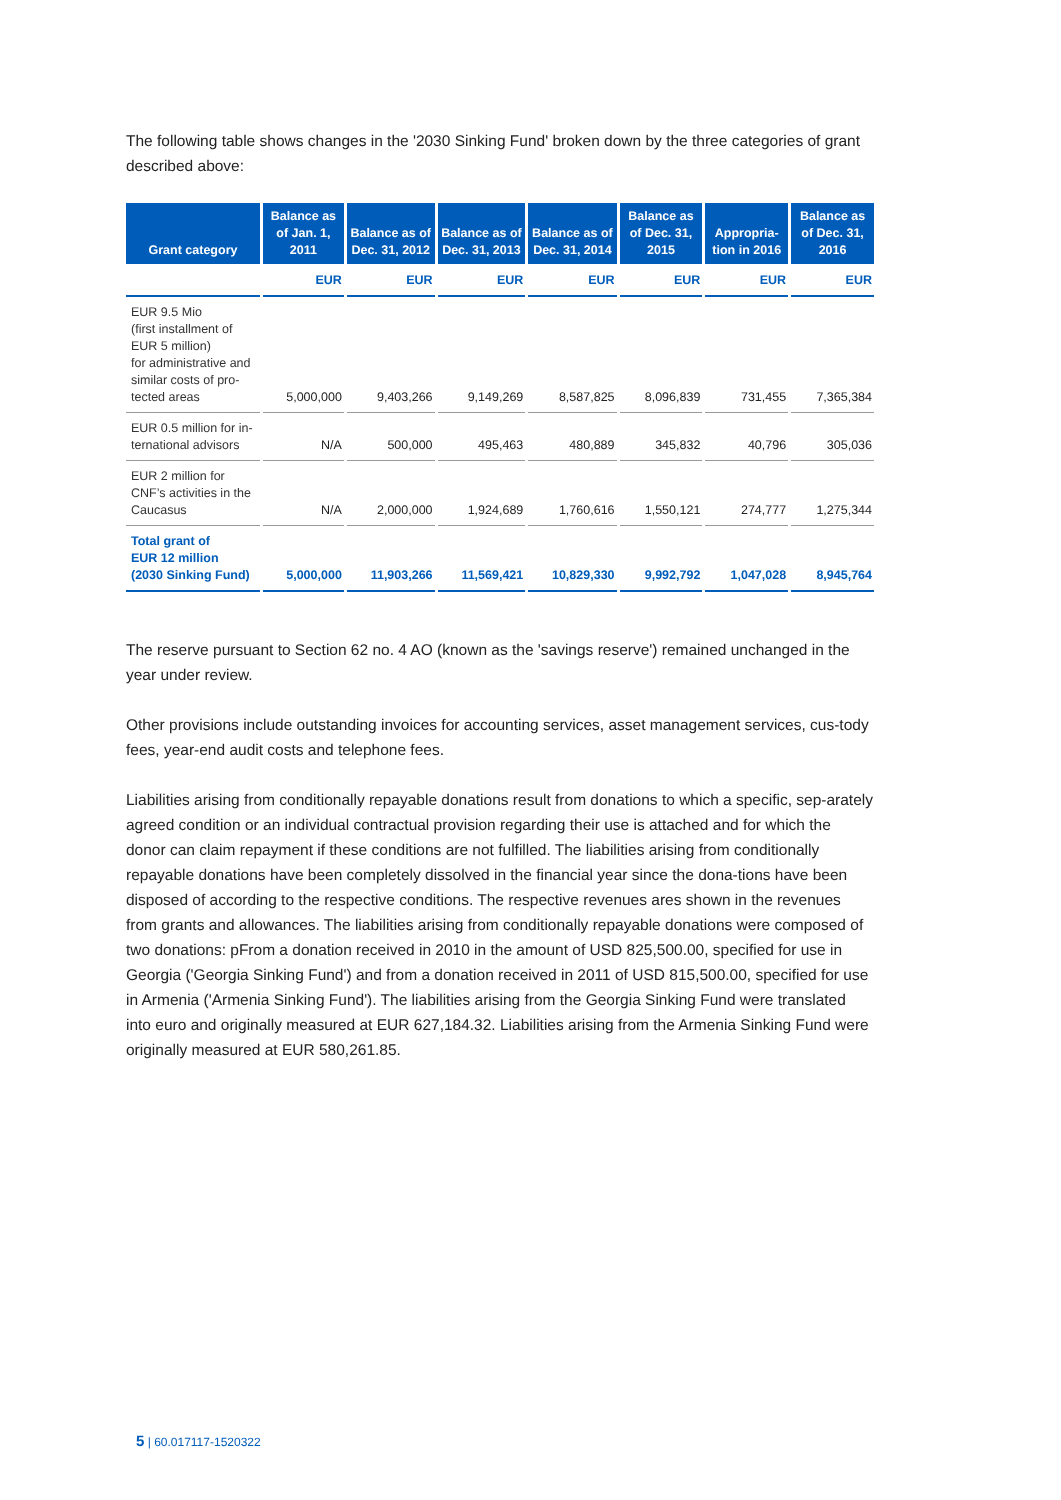The following table shows changes in the '2030 Sinking Fund' broken down by the three categories of grant described above:
| Grant category | Balance as of Jan. 1, 2011 | Balance as of Dec. 31, 2012 | Balance as of Dec. 31, 2013 | Balance as of Dec. 31, 2014 | Balance as of Dec. 31, 2015 | Appropria-tion in 2016 | Balance as of Dec. 31, 2016 |
| --- | --- | --- | --- | --- | --- | --- | --- |
| | EUR | EUR | EUR | EUR | EUR | EUR | EUR |
| EUR 9.5 Mio (first installment of EUR 5 million) for administrative and similar costs of pro-tected areas | 5,000,000 | 9,403,266 | 9,149,269 | 8,587,825 | 8,096,839 | 731,455 | 7,365,384 |
| EUR 0.5 million for in-ternational advisors | N/A | 500,000 | 495,463 | 480,889 | 345,832 | 40,796 | 305,036 |
| EUR 2 million for CNF’s activities in the Caucasus | N/A | 2,000,000 | 1,924,689 | 1,760,616 | 1,550,121 | 274,777 | 1,275,344 |
| Total grant of EUR 12 million (2030 Sinking Fund) | 5,000,000 | 11,903,266 | 11,569,421 | 10,829,330 | 9,992,792 | 1,047,028 | 8,945,764 |
The reserve pursuant to Section 62 no. 4 AO (known as the 'savings reserve') remained unchanged in the year under review.
Other provisions include outstanding invoices for accounting services, asset management services, cus-tody fees, year-end audit costs and telephone fees.
Liabilities arising from conditionally repayable donations result from donations to which a specific, sep-arately agreed condition or an individual contractual provision regarding their use is attached and for which the donor can claim repayment if these conditions are not fulfilled. The liabilities arising from conditionally repayable donations have been completely dissolved in the financial year since the dona-tions have been disposed of according to the respective conditions. The respective revenues ares shown in the revenues from grants and allowances. The liabilities arising from conditionally repayable donations were composed of two donations: pFrom a donation received in 2010 in the amount of USD 825,500.00, specified for use in Georgia ('Georgia Sinking Fund') and from a donation received in 2011 of USD 815,500.00, specified for use in Armenia ('Armenia Sinking Fund'). The liabilities arising from the Georgia Sinking Fund were translated into euro and originally measured at EUR 627,184.32. Liabilities arising from the Armenia Sinking Fund were originally measured at EUR 580,261.85.
5 | 60.017117-1520322